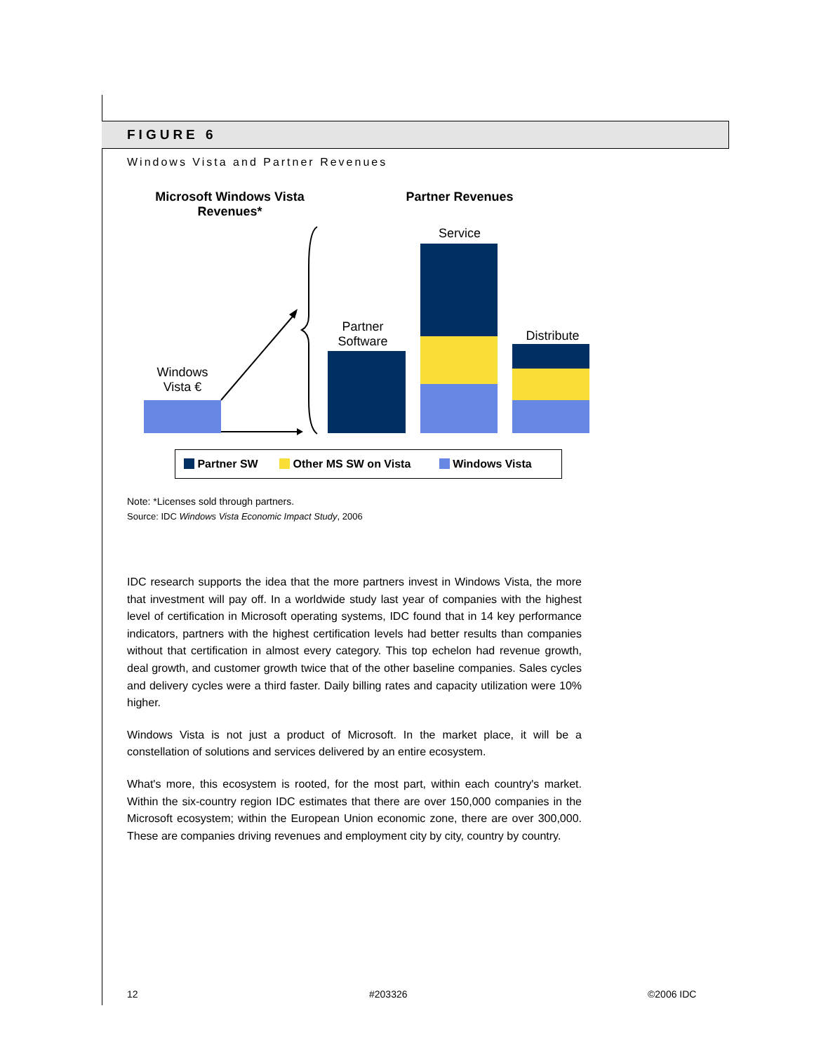FIGURE 6
Windows Vista and Partner Revenues
Microsoft Windows Vista Revenues*
Partner Revenues
Service
Partner Software
Distribute
Windows Vista €
Partner SW Other MS SW on Vista Windows Vista
Note: *Licenses sold through partners.
Source: IDC Windows Vista Economic Impact Study, 2006
IDC research supports the idea that the more partners invest in Windows Vista, the more that investment will pay off. In a worldwide study last year of companies with the highest level of certification in Microsoft operating systems, IDC found that in 14 key performance indicators, partners with the highest certification levels had better results than companies without that certification in almost every category. This top echelon had revenue growth, deal growth, and customer growth twice that of the other baseline companies. Sales cycles and delivery cycles were a third faster. Daily billing rates and capacity utilization were 10% higher.
Windows Vista is not just a product of Microsoft. In the market place, it will be a constellation of solutions and services delivered by an entire ecosystem.
What's more, this ecosystem is rooted, for the most part, within each country's market. Within the six-country region IDC estimates that there are over 150,000 companies in the Microsoft ecosystem; within the European Union economic zone, there are over 300,000. These are companies driving revenues and employment city by city, country by country.
12 #203326 ©2006 IDC